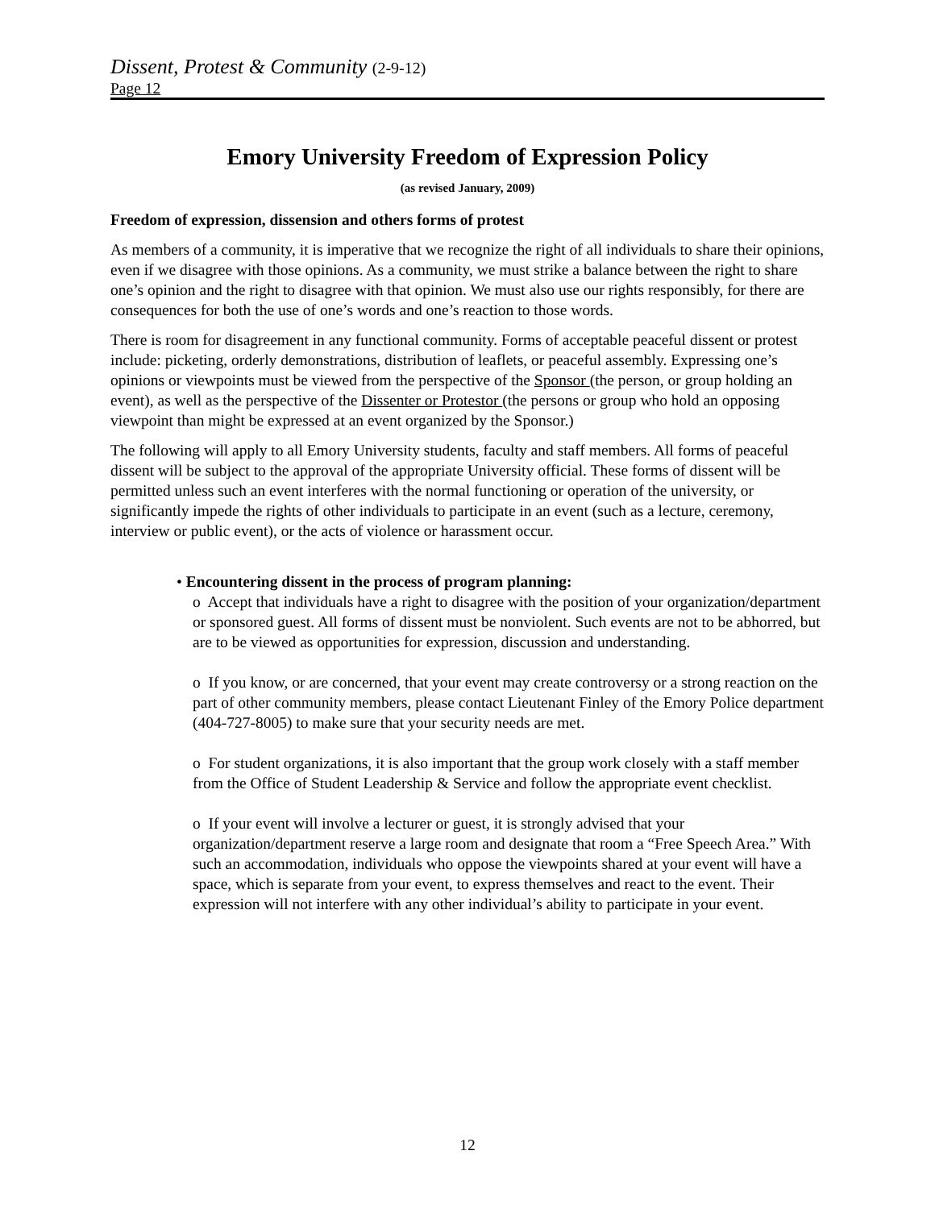Dissent, Protest & Community (2-9-12)
Page 12
Emory University Freedom of Expression Policy
(as revised January, 2009)
Freedom of expression, dissension and others forms of protest
As members of a community, it is imperative that we recognize the right of all individuals to share their opinions, even if we disagree with those opinions. As a community, we must strike a balance between the right to share one’s opinion and the right to disagree with that opinion. We must also use our rights responsibly, for there are consequences for both the use of one’s words and one’s reaction to those words.
There is room for disagreement in any functional community. Forms of acceptable peaceful dissent or protest include: picketing, orderly demonstrations, distribution of leaflets, or peaceful assembly. Expressing one’s opinions or viewpoints must be viewed from the perspective of the Sponsor (the person, or group holding an event), as well as the perspective of the Dissenter or Protestor (the persons or group who hold an opposing viewpoint than might be expressed at an event organized by the Sponsor.)
The following will apply to all Emory University students, faculty and staff members. All forms of peaceful dissent will be subject to the approval of the appropriate University official. These forms of dissent will be permitted unless such an event interferes with the normal functioning or operation of the university, or significantly impede the rights of other individuals to participate in an event (such as a lecture, ceremony, interview or public event), or the acts of violence or harassment occur.
• Encountering dissent in the process of program planning:
o Accept that individuals have a right to disagree with the position of your organization/department or sponsored guest. All forms of dissent must be nonviolent. Such events are not to be abhorred, but are to be viewed as opportunities for expression, discussion and understanding.
o If you know, or are concerned, that your event may create controversy or a strong reaction on the part of other community members, please contact Lieutenant Finley of the Emory Police department (404-727-8005) to make sure that your security needs are met.
o For student organizations, it is also important that the group work closely with a staff member from the Office of Student Leadership & Service and follow the appropriate event checklist.
o If your event will involve a lecturer or guest, it is strongly advised that your organization/department reserve a large room and designate that room a “Free Speech Area.” With such an accommodation, individuals who oppose the viewpoints shared at your event will have a space, which is separate from your event, to express themselves and react to the event. Their expression will not interfere with any other individual’s ability to participate in your event.
12